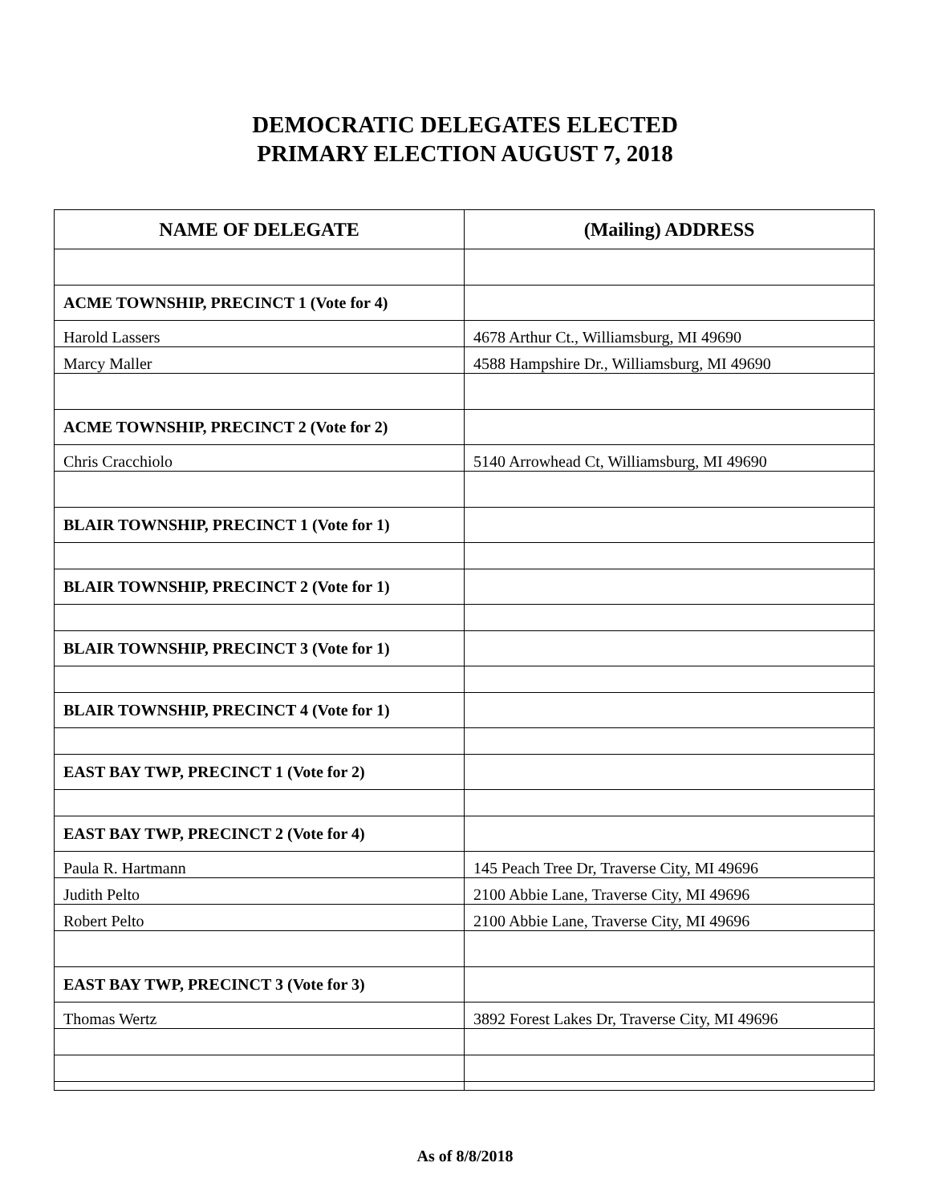DEMOCRATIC DELEGATES ELECTED
PRIMARY ELECTION AUGUST 7, 2018
| NAME OF DELEGATE | (Mailing) ADDRESS |
| --- | --- |
| ACME TOWNSHIP, PRECINCT 1 (Vote for 4) | |
| Harold Lassers | 4678 Arthur Ct., Williamsburg, MI 49690 |
| Marcy Maller | 4588 Hampshire Dr., Williamsburg, MI 49690 |
| ACME TOWNSHIP, PRECINCT 2 (Vote for 2) | |
| Chris Cracchiolo | 5140 Arrowhead Ct, Williamsburg, MI 49690 |
| BLAIR TOWNSHIP, PRECINCT 1 (Vote for 1) | |
| BLAIR TOWNSHIP, PRECINCT 2 (Vote for 1) | |
| BLAIR TOWNSHIP, PRECINCT 3 (Vote for 1) | |
| BLAIR TOWNSHIP, PRECINCT 4 (Vote for 1) | |
| EAST BAY TWP, PRECINCT 1 (Vote for 2) | |
| EAST BAY TWP, PRECINCT 2 (Vote for 4) | |
| Paula R. Hartmann | 145 Peach Tree Dr, Traverse City, MI 49696 |
| Judith Pelto | 2100 Abbie Lane, Traverse City, MI 49696 |
| Robert Pelto | 2100 Abbie Lane, Traverse City, MI 49696 |
| EAST BAY TWP, PRECINCT 3 (Vote for 3) | |
| Thomas Wertz | 3892 Forest Lakes Dr, Traverse City, MI 49696 |
As of 8/8/2018